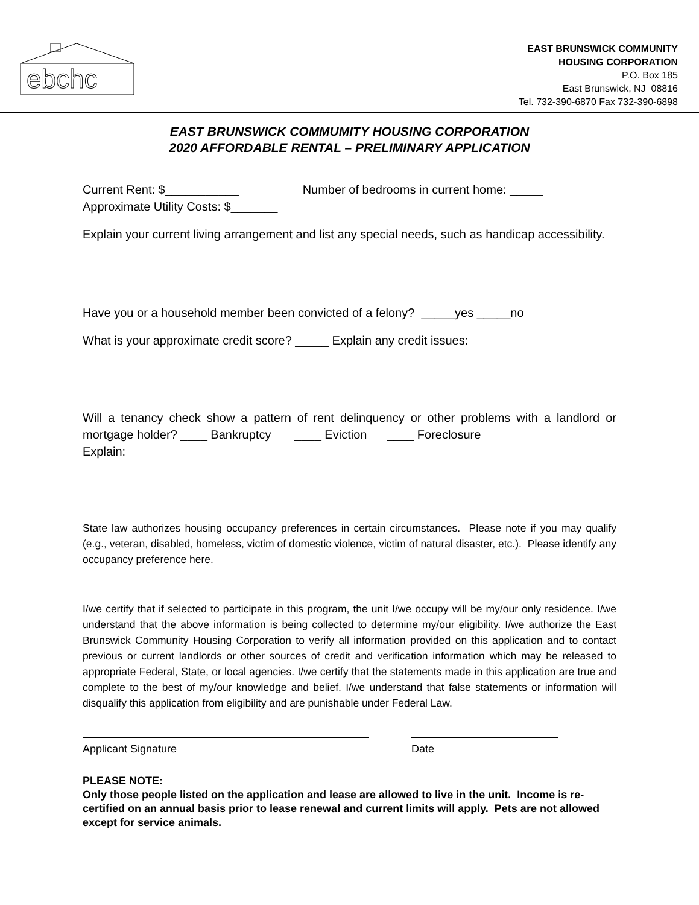ebchc
EAST BRUNSWICK COMMUNITY
HOUSING CORPORATION
P.O. Box 185
East Brunswick, NJ 08816
Tel. 732-390-6870 Fax 732-390-6898
EAST BRUNSWICK COMMUMITY HOUSING CORPORATION
2020 AFFORDABLE RENTAL – PRELIMINARY APPLICATION
Current Rent: $___________ Number of bedrooms in current home: _____
Approximate Utility Costs: $_______
Explain your current living arrangement and list any special needs, such as handicap accessibility.
Have you or a household member been convicted of a felony? _____yes _____no
What is your approximate credit score? _____ Explain any credit issues:
Will a tenancy check show a pattern of rent delinquency or other problems with a landlord or mortgage holder? ____ Bankruptcy ____ Eviction ____ Foreclosure
Explain:
State law authorizes housing occupancy preferences in certain circumstances. Please note if you may qualify (e.g., veteran, disabled, homeless, victim of domestic violence, victim of natural disaster, etc.). Please identify any occupancy preference here.
I/we certify that if selected to participate in this program, the unit I/we occupy will be my/our only residence. I/we understand that the above information is being collected to determine my/our eligibility. I/we authorize the East Brunswick Community Housing Corporation to verify all information provided on this application and to contact previous or current landlords or other sources of credit and verification information which may be released to appropriate Federal, State, or local agencies. I/we certify that the statements made in this application are true and complete to the best of my/our knowledge and belief. I/we understand that false statements or information will disqualify this application from eligibility and are punishable under Federal Law.
Applicant Signature Date
PLEASE NOTE:
Only those people listed on the application and lease are allowed to live in the unit. Income is re-certified on an annual basis prior to lease renewal and current limits will apply. Pets are not allowed except for service animals.